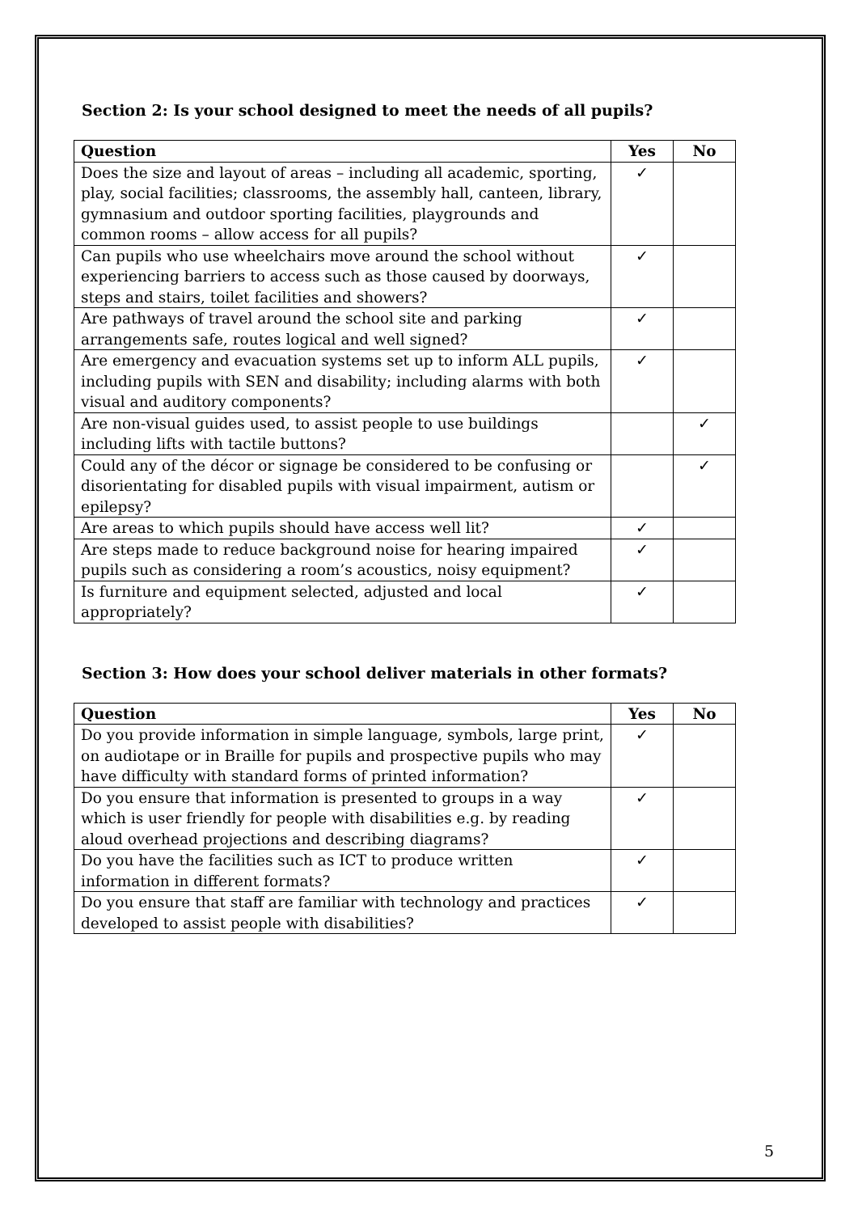Section 2: Is your school designed to meet the needs of all pupils?
| Question | Yes | No |
| --- | --- | --- |
| Does the size and layout of areas – including all academic, sporting, play, social facilities; classrooms, the assembly hall, canteen, library, gymnasium and outdoor sporting facilities, playgrounds and common rooms – allow access for all pupils? | ✓ | |
| Can pupils who use wheelchairs move around the school without experiencing barriers to access such as those caused by doorways, steps and stairs, toilet facilities and showers? | ✓ | |
| Are pathways of travel around the school site and parking arrangements safe, routes logical and well signed? | ✓ | |
| Are emergency and evacuation systems set up to inform ALL pupils, including pupils with SEN and disability; including alarms with both visual and auditory components? | ✓ | |
| Are non-visual guides used, to assist people to use buildings including lifts with tactile buttons? | | ✓ |
| Could any of the décor or signage be considered to be confusing or disorientating for disabled pupils with visual impairment, autism or epilepsy? | | ✓ |
| Are areas to which pupils should have access well lit? | ✓ | |
| Are steps made to reduce background noise for hearing impaired pupils such as considering a room’s acoustics, noisy equipment? | ✓ | |
| Is furniture and equipment selected, adjusted and local appropriately? | ✓ | |
Section 3: How does your school deliver materials in other formats?
| Question | Yes | No |
| --- | --- | --- |
| Do you provide information in simple language, symbols, large print, on audiotape or in Braille for pupils and prospective pupils who may have difficulty with standard forms of printed information? | ✓ | |
| Do you ensure that information is presented to groups in a way which is user friendly for people with disabilities e.g. by reading aloud overhead projections and describing diagrams? | ✓ | |
| Do you have the facilities such as ICT to produce written information in different formats? | ✓ | |
| Do you ensure that staff are familiar with technology and practices developed to assist people with disabilities? | ✓ | |
5